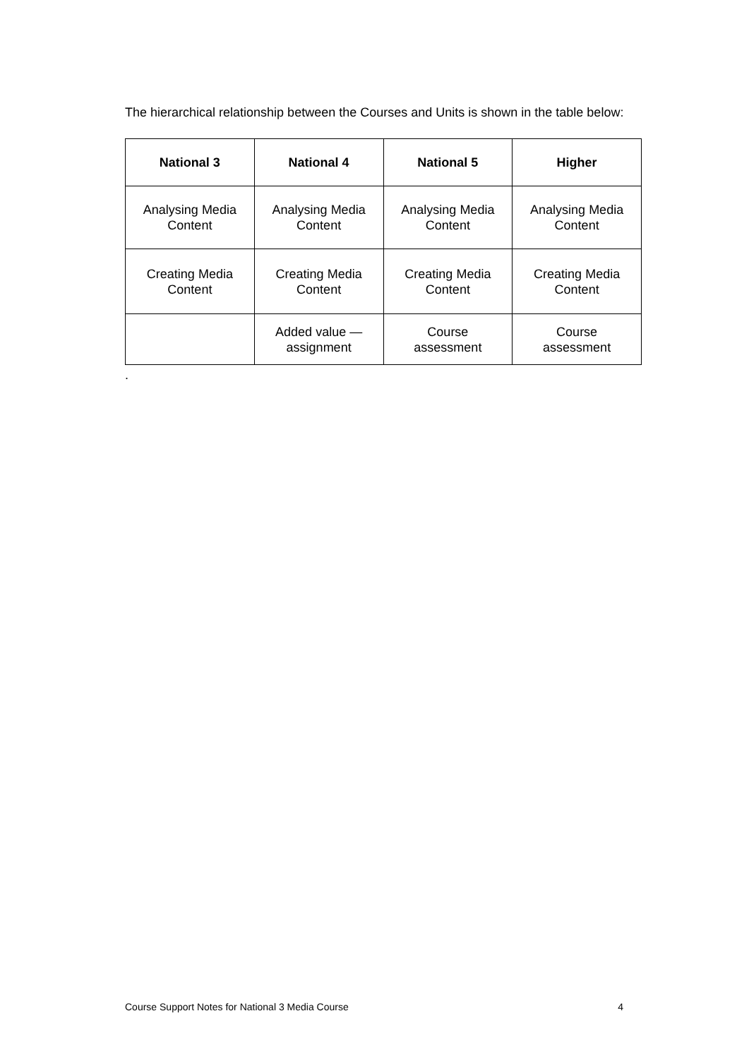The hierarchical relationship between the Courses and Units is shown in the table below:
| National 3 | National 4 | National 5 | Higher |
| --- | --- | --- | --- |
| Analysing Media Content | Analysing Media Content | Analysing Media Content | Analysing Media Content |
| Creating Media Content | Creating Media Content | Creating Media Content | Creating Media Content |
| | Added value — assignment | Course assessment | Course assessment |
.
Course Support Notes for National 3 Media Course 4